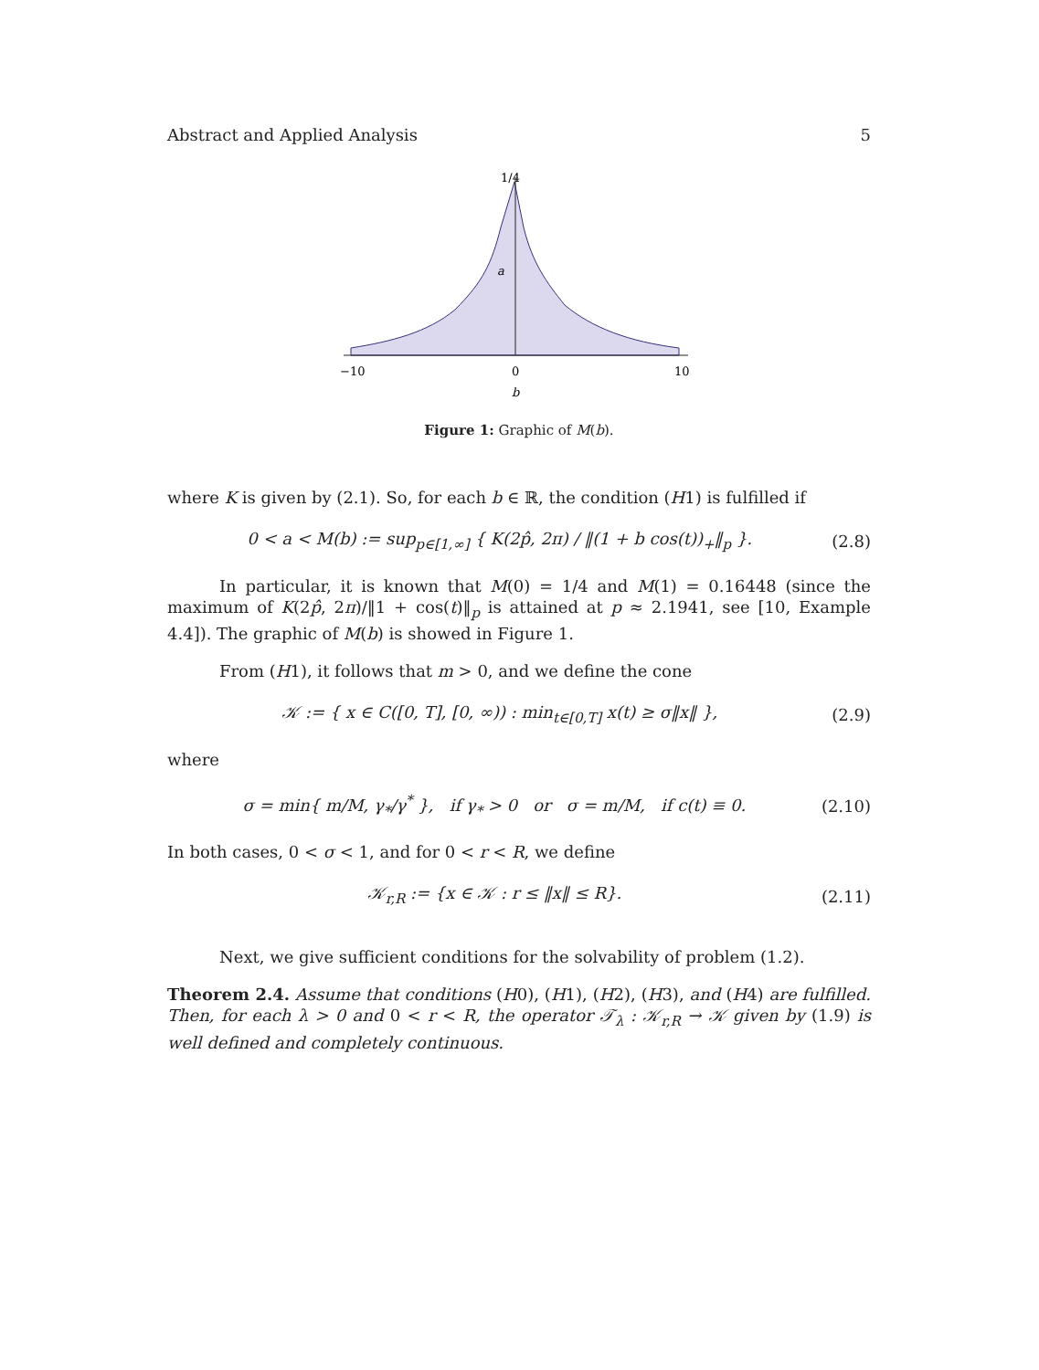Abstract and Applied Analysis 5
1/4
a
−10
0
10
b
Figure 1: Graphic of M(b).
where K is given by (2.1). So, for each b ∈ ℝ, the condition (H1) is fulfilled if
0 < a < M(b) := sup<sub>p∈[1,∞]</sub> { K(2p̂, 2π) / ‖(1 + b cos(t))<sub>+</sub>‖<sub>p</sub> }. (2.8)
In particular, it is known that M(0) = 1/4 and M(1) = 0.16448 (since the maximum of K(2p̂, 2π)/‖1 + cos(t)‖<sub>p</sub> is attained at p ≈ 2.1941, see [10, Example 4.4]). The graphic of M(b) is showed in Figure 1.
From (H1), it follows that m > 0, and we define the cone
𝒦 := { x ∈ C([0, T], [0, ∞)) : min<sub>t∈[0,T]</sub> x(t) ≥ σ‖x‖ }, (2.9)
where
σ = min{ m/M, γ<sub>*</sub>/γ<sup>*</sup> }, if γ<sub>*</sub> > 0 or σ = m/M, if c(t) ≡ 0. (2.10)
In both cases, 0 < σ < 1, and for 0 < r < R, we define
𝒦<sub>r,R</sub> := {x ∈ 𝒦 : r ≤ ‖x‖ ≤ R}. (2.11)
Next, we give sufficient conditions for the solvability of problem (1.2).
Theorem 2.4. Assume that conditions (H0), (H1), (H2), (H3), and (H4) are fulfilled. Then, for each λ > 0 and 0 < r < R, the operator 𝒯<sub>λ</sub> : 𝒦<sub>r,R</sub> → 𝒦 given by (1.9) is well defined and completely continuous.